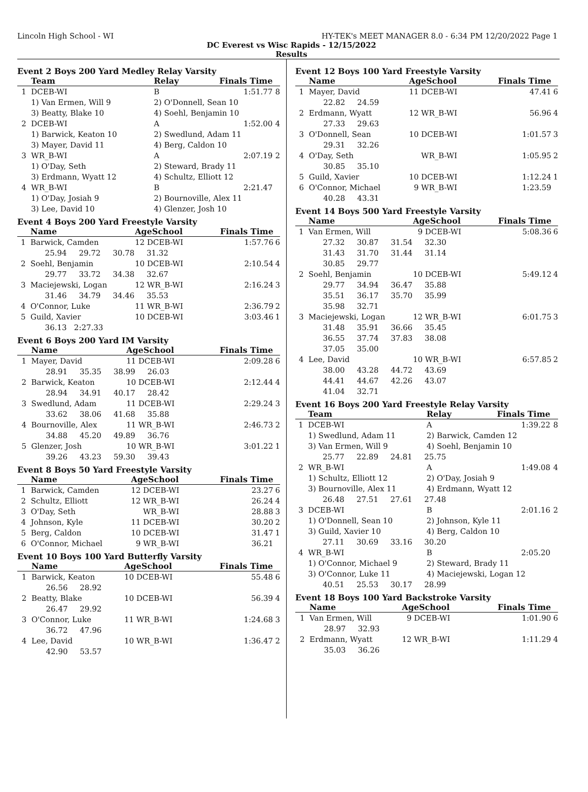Lincoln High School - WI HY-TEK's MEET MANAGER 8.0 - 6:34 PM 12/20/2022 Page 1
DC Everest vs Wisc Rapids - 12/15/2022
Results
Event 2 Boys 200 Yard Medley Relay Varsity
| | Team | Relay | Finals Time | |
| --- | --- | --- | --- | --- |
| 1 | DCEB-WI | B | 1:51.77 | 8 |
| | 1) Van Ermen, Will 9 | 2) O'Donnell, Sean 10 | | |
| | 3) Beatty, Blake 10 | 4) Soehl, Benjamin 10 | | |
| 2 | DCEB-WI | A | 1:52.00 | 4 |
| | 1) Barwick, Keaton 10 | 2) Swedlund, Adam 11 | | |
| | 3) Mayer, David 11 | 4) Berg, Caldon 10 | | |
| 3 | WR_B-WI | A | 2:07.19 | 2 |
| | 1) O'Day, Seth | 2) Steward, Brady 11 | | |
| | 3) Erdmann, Wyatt 12 | 4) Schultz, Elliott 12 | | |
| 4 | WR_B-WI | B | 2:21.47 | |
| | 1) O'Day, Josiah 9 | 2) Bournoville, Alex 11 | | |
| | 3) Lee, David 10 | 4) Glenzer, Josh 10 | | |
Event 4 Boys 200 Yard Freestyle Varsity
| | Name | AgeSchool | Finals Time | |
| --- | --- | --- | --- | --- |
| 1 | Barwick, Camden | 12 DCEB-WI | 1:57.76 | 6 |
| | 25.94 29.72 30.78 31.32 | | | |
| 2 | Soehl, Benjamin | 10 DCEB-WI | 2:10.54 | 4 |
| | 29.77 33.72 34.38 32.67 | | | |
| 3 | Maciejewski, Logan | 12 WR_B-WI | 2:16.24 | 3 |
| | 31.46 34.79 34.46 35.53 | | | |
| 4 | O'Connor, Luke | 11 WR_B-WI | 2:36.79 | 2 |
| 5 | Guild, Xavier | 10 DCEB-WI | 3:03.46 | 1 |
| | 36.13 2:27.33 | | | |
Event 6 Boys 200 Yard IM Varsity
| | Name | AgeSchool | Finals Time | |
| --- | --- | --- | --- | --- |
| 1 | Mayer, David | 11 DCEB-WI | 2:09.28 | 6 |
| | 28.91 35.35 38.99 26.03 | | | |
| 2 | Barwick, Keaton | 10 DCEB-WI | 2:12.44 | 4 |
| | 28.94 34.91 40.17 28.42 | | | |
| 3 | Swedlund, Adam | 11 DCEB-WI | 2:29.24 | 3 |
| | 33.62 38.06 41.68 35.88 | | | |
| 4 | Bournoville, Alex | 11 WR_B-WI | 2:46.73 | 2 |
| | 34.88 45.20 49.89 36.76 | | | |
| 5 | Glenzer, Josh | 10 WR_B-WI | 3:01.22 | 1 |
| | 39.26 43.23 59.30 39.43 | | | |
Event 8 Boys 50 Yard Freestyle Varsity
| | Name | AgeSchool | Finals Time | |
| --- | --- | --- | --- | --- |
| 1 | Barwick, Camden | 12 DCEB-WI | 23.27 | 6 |
| 2 | Schultz, Elliott | 12 WR_B-WI | 26.24 | 4 |
| 3 | O'Day, Seth | WR_B-WI | 28.88 | 3 |
| 4 | Johnson, Kyle | 11 DCEB-WI | 30.20 | 2 |
| 5 | Berg, Caldon | 10 DCEB-WI | 31.47 | 1 |
| 6 | O'Connor, Michael | 9 WR_B-WI | 36.21 | |
Event 10 Boys 100 Yard Butterfly Varsity
| | Name | AgeSchool | Finals Time | |
| --- | --- | --- | --- | --- |
| 1 | Barwick, Keaton | 10 DCEB-WI | 55.48 | 6 |
| | 26.56 28.92 | | | |
| 2 | Beatty, Blake | 10 DCEB-WI | 56.39 | 4 |
| | 26.47 29.92 | | | |
| 3 | O'Connor, Luke | 11 WR_B-WI | 1:24.68 | 3 |
| | 36.72 47.96 | | | |
| 4 | Lee, David | 10 WR_B-WI | 1:36.47 | 2 |
| | 42.90 53.57 | | | |
Event 12 Boys 100 Yard Freestyle Varsity
| | Name | AgeSchool | Finals Time | |
| --- | --- | --- | --- | --- |
| 1 | Mayer, David | 11 DCEB-WI | 47.41 | 6 |
| | 22.82 24.59 | | | |
| 2 | Erdmann, Wyatt | 12 WR_B-WI | 56.96 | 4 |
| | 27.33 29.63 | | | |
| 3 | O'Donnell, Sean | 10 DCEB-WI | 1:01.57 | 3 |
| | 29.31 32.26 | | | |
| 4 | O'Day, Seth | WR_B-WI | 1:05.95 | 2 |
| | 30.85 35.10 | | | |
| 5 | Guild, Xavier | 10 DCEB-WI | 1:12.24 | 1 |
| 6 | O'Connor, Michael | 9 WR_B-WI | 1:23.59 | |
| | 40.28 43.31 | | | |
Event 14 Boys 500 Yard Freestyle Varsity
| | Name | AgeSchool | Finals Time | |
| --- | --- | --- | --- | --- |
| 1 | Van Ermen, Will | 9 DCEB-WI | 5:08.36 | 6 |
| | 27.32 30.87 31.54 32.30 | | | |
| | 31.43 31.70 31.44 31.14 | | | |
| | 30.85 29.77 | | | |
| 2 | Soehl, Benjamin | 10 DCEB-WI | 5:49.12 | 4 |
| | 29.77 34.94 36.47 35.88 | | | |
| | 35.51 36.17 35.70 35.99 | | | |
| | 35.98 32.71 | | | |
| 3 | Maciejewski, Logan | 12 WR_B-WI | 6:01.75 | 3 |
| | 31.48 35.91 36.66 35.45 | | | |
| | 36.55 37.74 37.83 38.08 | | | |
| | 37.05 35.00 | | | |
| 4 | Lee, David | 10 WR_B-WI | 6:57.85 | 2 |
| | 38.00 43.28 44.72 43.69 | | | |
| | 44.41 44.67 42.26 43.07 | | | |
| | 41.04 32.71 | | | |
Event 16 Boys 200 Yard Freestyle Relay Varsity
| | Team | Relay | Finals Time | |
| --- | --- | --- | --- | --- |
| 1 | DCEB-WI | A | 1:39.22 | 8 |
| | 1) Swedlund, Adam 11 | 2) Barwick, Camden 12 | | |
| | 3) Van Ermen, Will 9 | 4) Soehl, Benjamin 10 | | |
| | 25.77 22.89 24.81 25.75 | | | |
| 2 | WR_B-WI | A | 1:49.08 | 4 |
| | 1) Schultz, Elliott 12 | 2) O'Day, Josiah 9 | | |
| | 3) Bournoville, Alex 11 | 4) Erdmann, Wyatt 12 | | |
| | 26.48 27.51 27.61 27.48 | | | |
| 3 | DCEB-WI | B | 2:01.16 | 2 |
| | 1) O'Donnell, Sean 10 | 2) Johnson, Kyle 11 | | |
| | 3) Guild, Xavier 10 | 4) Berg, Caldon 10 | | |
| | 27.11 30.69 33.16 30.20 | | | |
| 4 | WR_B-WI | B | 2:05.20 | |
| | 1) O'Connor, Michael 9 | 2) Steward, Brady 11 | | |
| | 3) O'Connor, Luke 11 | 4) Maciejewski, Logan 12 | | |
| | 40.51 25.53 30.17 28.99 | | | |
Event 18 Boys 100 Yard Backstroke Varsity
| | Name | AgeSchool | Finals Time | |
| --- | --- | --- | --- | --- |
| 1 | Van Ermen, Will | 9 DCEB-WI | 1:01.90 | 6 |
| | 28.97 32.93 | | | |
| 2 | Erdmann, Wyatt | 12 WR_B-WI | 1:11.29 | 4 |
| | 35.03 36.26 | | | |